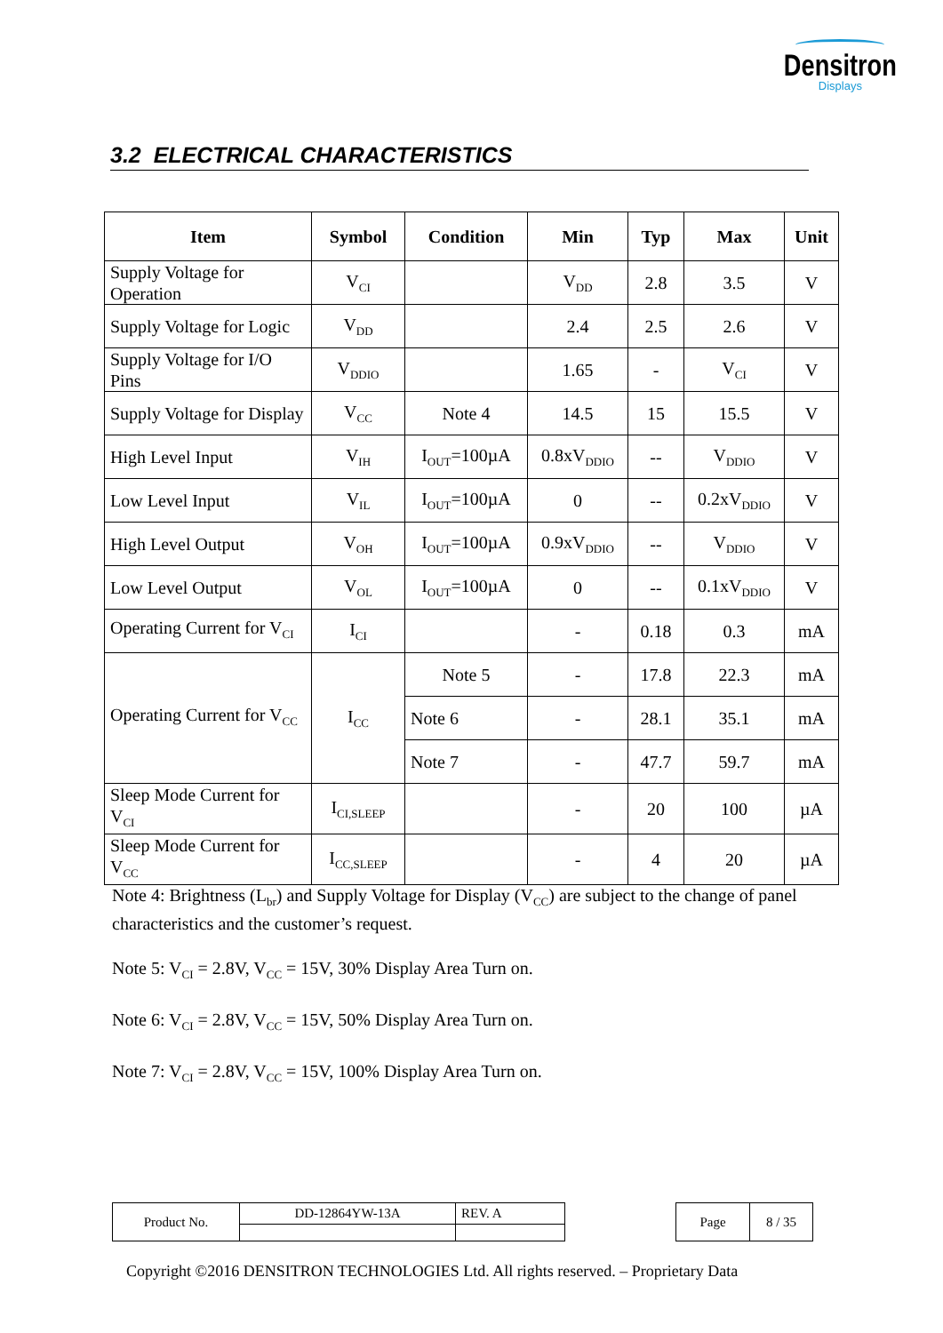Densitron
Displays
3.2 ELECTRICAL CHARACTERISTICS
| Item | Symbol | Condition | Min | Typ | Max | Unit |
| --- | --- | --- | --- | --- | --- | --- |
| Supply Voltage for Operation | V<sub>CI</sub> | | V<sub>DD</sub> | 2.8 | 3.5 | V |
| Supply Voltage for Logic | V<sub>DD</sub> | | 2.4 | 2.5 | 2.6 | V |
| Supply Voltage for I/O Pins | V<sub>DDIO</sub> | | 1.65 | - | V<sub>CI</sub> | V |
| Supply Voltage for Display | V<sub>CC</sub> | Note 4 | 14.5 | 15 | 15.5 | V |
| High Level Input | V<sub>IH</sub> | I<sub>OUT</sub>=100µA | 0.8xV<sub>DDIO</sub> | -- | V<sub>DDIO</sub> | V |
| Low Level Input | V<sub>IL</sub> | I<sub>OUT</sub>=100µA | 0 | -- | 0.2xV<sub>DDIO</sub> | V |
| High Level Output | V<sub>OH</sub> | I<sub>OUT</sub>=100µA | 0.9xV<sub>DDIO</sub> | -- | V<sub>DDIO</sub> | V |
| Low Level Output | V<sub>OL</sub> | I<sub>OUT</sub>=100µA | 0 | -- | 0.1xV<sub>DDIO</sub> | V |
| Operating Current for V<sub>CI</sub> | I<sub>CI</sub> | | - | 0.18 | 0.3 | mA |
| Operating Current for V<sub>CC</sub> | I<sub>CC</sub> | Note 5 | - | 17.8 | 22.3 | mA |
| | | Note 6 | - | 28.1 | 35.1 | mA |
| | | Note 7 | - | 47.7 | 59.7 | mA |
| Sleep Mode Current for V<sub>CI</sub> | I<sub>CI,SLEEP</sub> | | - | 20 | 100 | µA |
| Sleep Mode Current for V<sub>CC</sub> | I<sub>CC,SLEEP</sub> | | - | 4 | 20 | µA |
Note 4: Brightness (L<sub>br</sub>) and Supply Voltage for Display (V<sub>CC</sub>) are subject to the change of panel characteristics and the customer’s request.
Note 5: V<sub>CI</sub> = 2.8V, V<sub>CC</sub> = 15V, 30% Display Area Turn on.
Note 6: V<sub>CI</sub> = 2.8V, V<sub>CC</sub> = 15V, 50% Display Area Turn on.
Note 7: V<sub>CI</sub> = 2.8V, V<sub>CC</sub> = 15V, 100% Display Area Turn on.
| Product No. | DD-12864YW-13A | REV. A |
| Page | 8 / 35 |
Copyright ©2016 DENSITRON TECHNOLOGIES Ltd. All rights reserved. – Proprietary Data